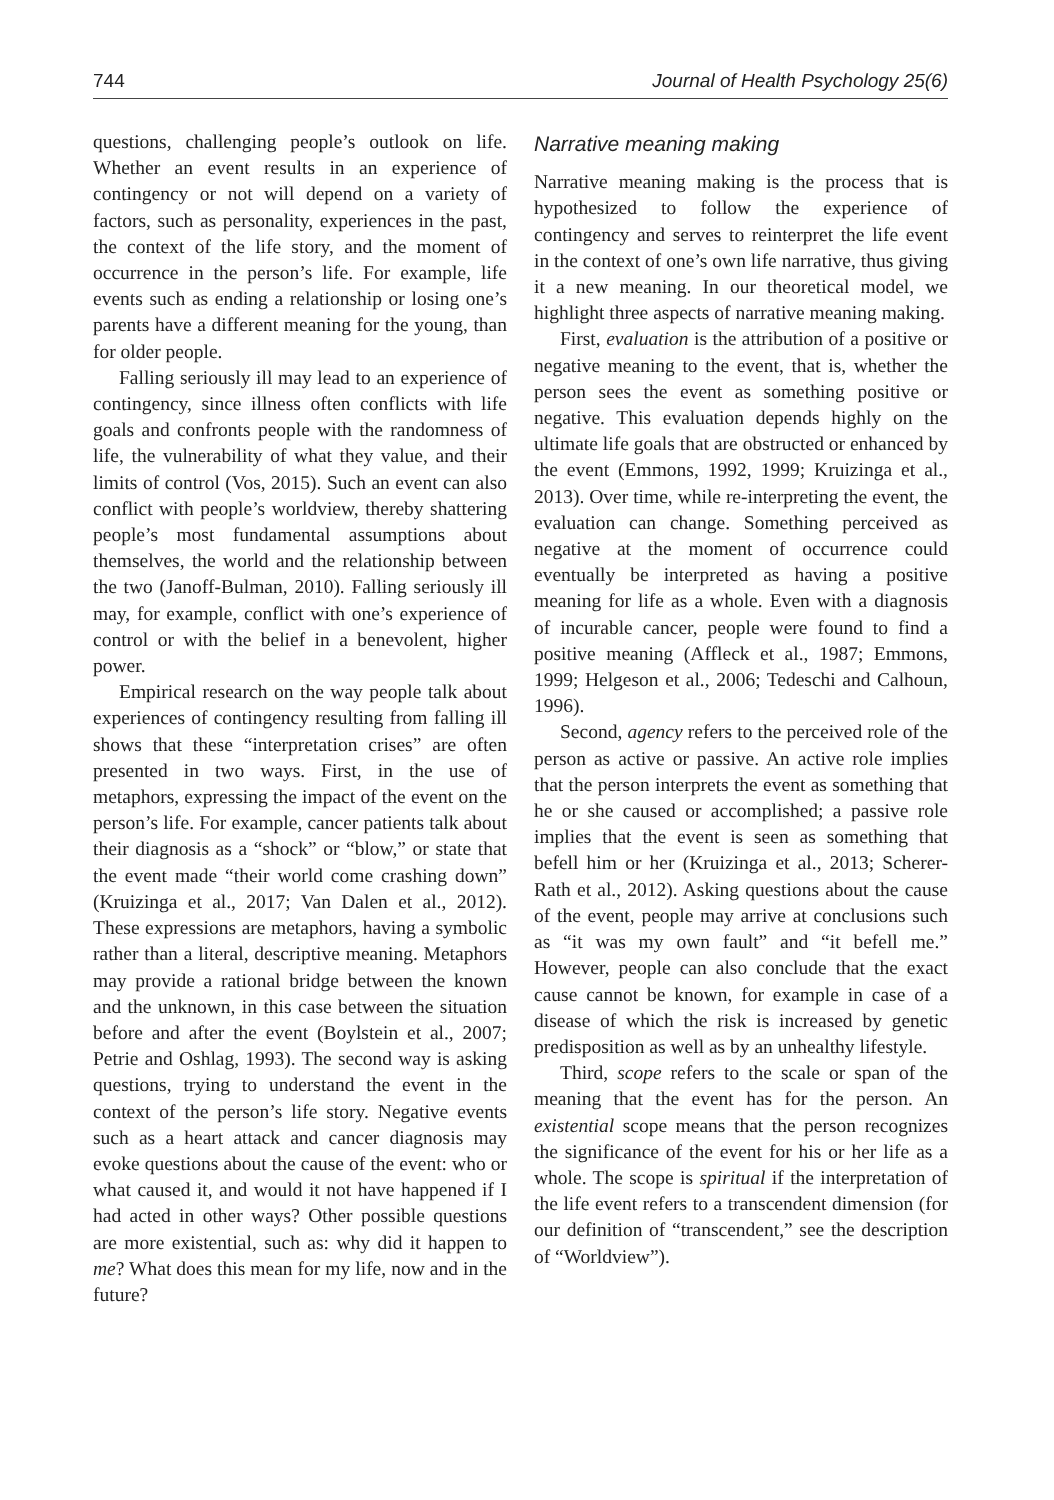744 Journal of Health Psychology 25(6)
questions, challenging people’s outlook on life. Whether an event results in an experience of contingency or not will depend on a variety of factors, such as personality, experiences in the past, the context of the life story, and the moment of occurrence in the person’s life. For example, life events such as ending a relationship or losing one’s parents have a different meaning for the young, than for older people.
Falling seriously ill may lead to an experience of contingency, since illness often conflicts with life goals and confronts people with the randomness of life, the vulnerability of what they value, and their limits of control (Vos, 2015). Such an event can also conflict with people’s worldview, thereby shattering people’s most fundamental assumptions about themselves, the world and the relationship between the two (Janoff-Bulman, 2010). Falling seriously ill may, for example, conflict with one’s experience of control or with the belief in a benevolent, higher power.
Empirical research on the way people talk about experiences of contingency resulting from falling ill shows that these “interpretation crises” are often presented in two ways. First, in the use of metaphors, expressing the impact of the event on the person’s life. For example, cancer patients talk about their diagnosis as a “shock” or “blow,” or state that the event made “their world come crashing down” (Kruizinga et al., 2017; Van Dalen et al., 2012). These expressions are metaphors, having a symbolic rather than a literal, descriptive meaning. Metaphors may provide a rational bridge between the known and the unknown, in this case between the situation before and after the event (Boylstein et al., 2007; Petrie and Oshlag, 1993). The second way is asking questions, trying to understand the event in the context of the person’s life story. Negative events such as a heart attack and cancer diagnosis may evoke questions about the cause of the event: who or what caused it, and would it not have happened if I had acted in other ways? Other possible questions are more existential, such as: why did it happen to me? What does this mean for my life, now and in the future?
Narrative meaning making
Narrative meaning making is the process that is hypothesized to follow the experience of contingency and serves to reinterpret the life event in the context of one’s own life narrative, thus giving it a new meaning. In our theoretical model, we highlight three aspects of narrative meaning making.
First, evaluation is the attribution of a positive or negative meaning to the event, that is, whether the person sees the event as something positive or negative. This evaluation depends highly on the ultimate life goals that are obstructed or enhanced by the event (Emmons, 1992, 1999; Kruizinga et al., 2013). Over time, while re-interpreting the event, the evaluation can change. Something perceived as negative at the moment of occurrence could eventually be interpreted as having a positive meaning for life as a whole. Even with a diagnosis of incurable cancer, people were found to find a positive meaning (Affleck et al., 1987; Emmons, 1999; Helgeson et al., 2006; Tedeschi and Calhoun, 1996).
Second, agency refers to the perceived role of the person as active or passive. An active role implies that the person interprets the event as something that he or she caused or accomplished; a passive role implies that the event is seen as something that befell him or her (Kruizinga et al., 2013; Scherer-Rath et al., 2012). Asking questions about the cause of the event, people may arrive at conclusions such as “it was my own fault” and “it befell me.” However, people can also conclude that the exact cause cannot be known, for example in case of a disease of which the risk is increased by genetic predisposition as well as by an unhealthy lifestyle.
Third, scope refers to the scale or span of the meaning that the event has for the person. An existential scope means that the person recognizes the significance of the event for his or her life as a whole. The scope is spiritual if the interpretation of the life event refers to a transcendent dimension (for our definition of “transcendent,” see the description of “Worldview”).